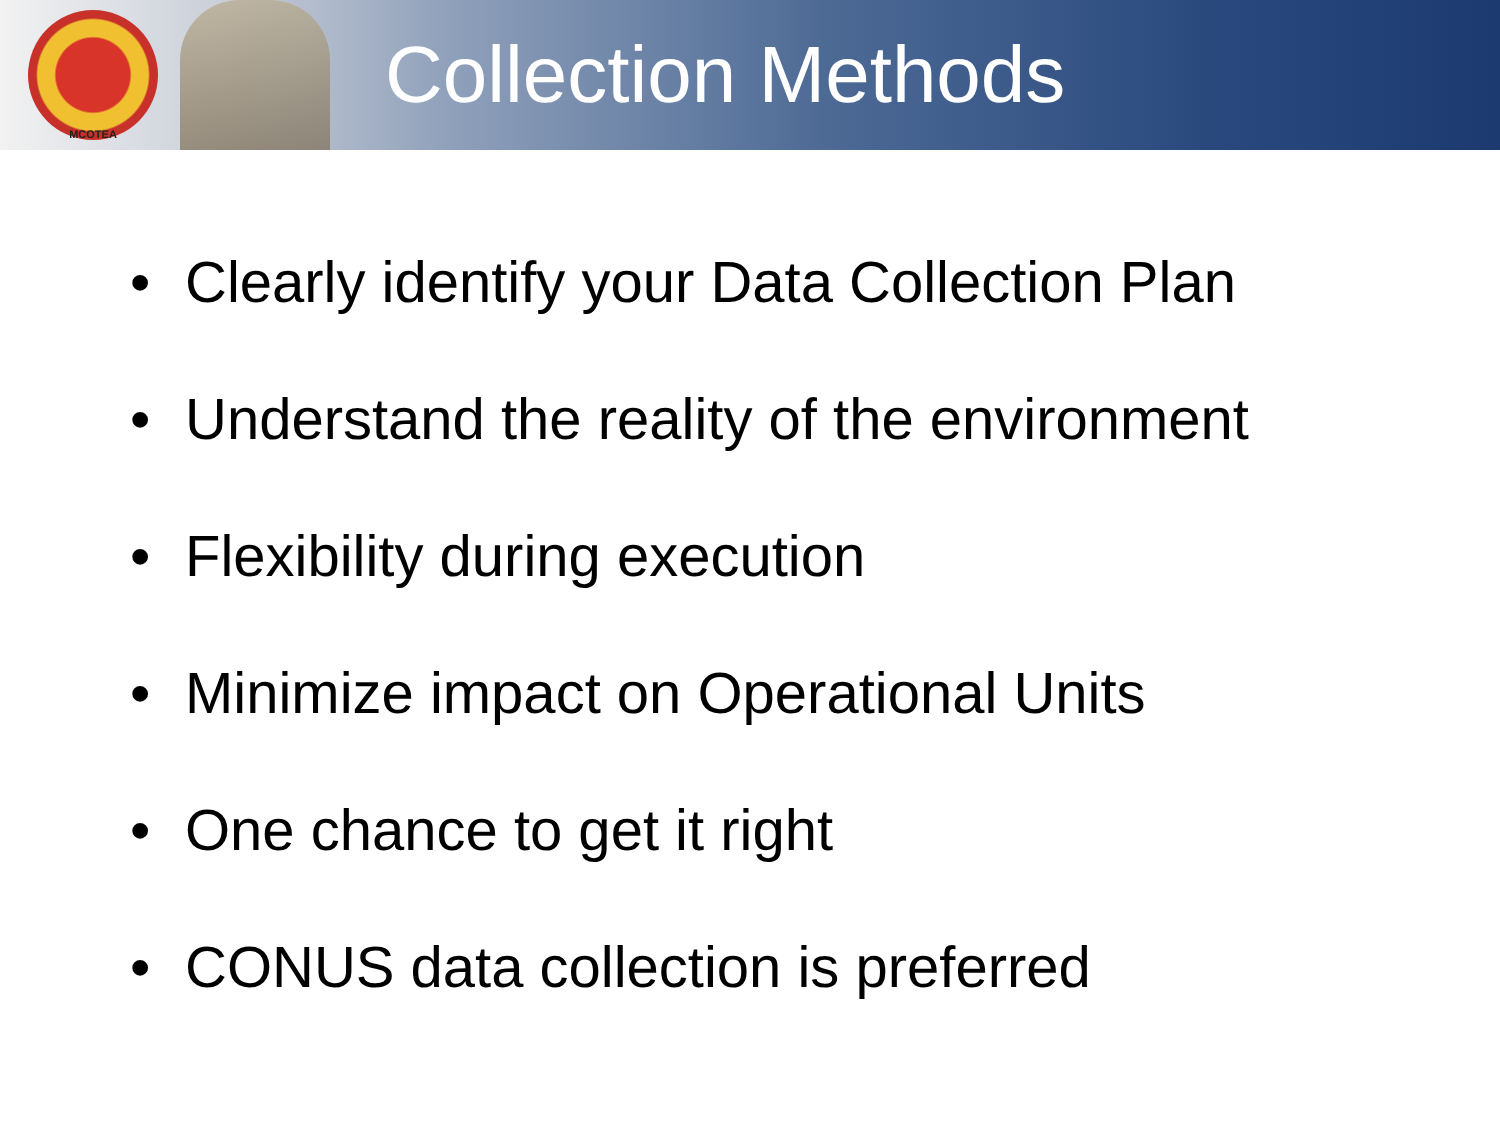MCOTEA
Collection Methods
• Clearly identify your Data Collection Plan
• Understand the reality of the environment
• Flexibility during execution
• Minimize impact on Operational Units
• One chance to get it right
• CONUS data collection is preferred